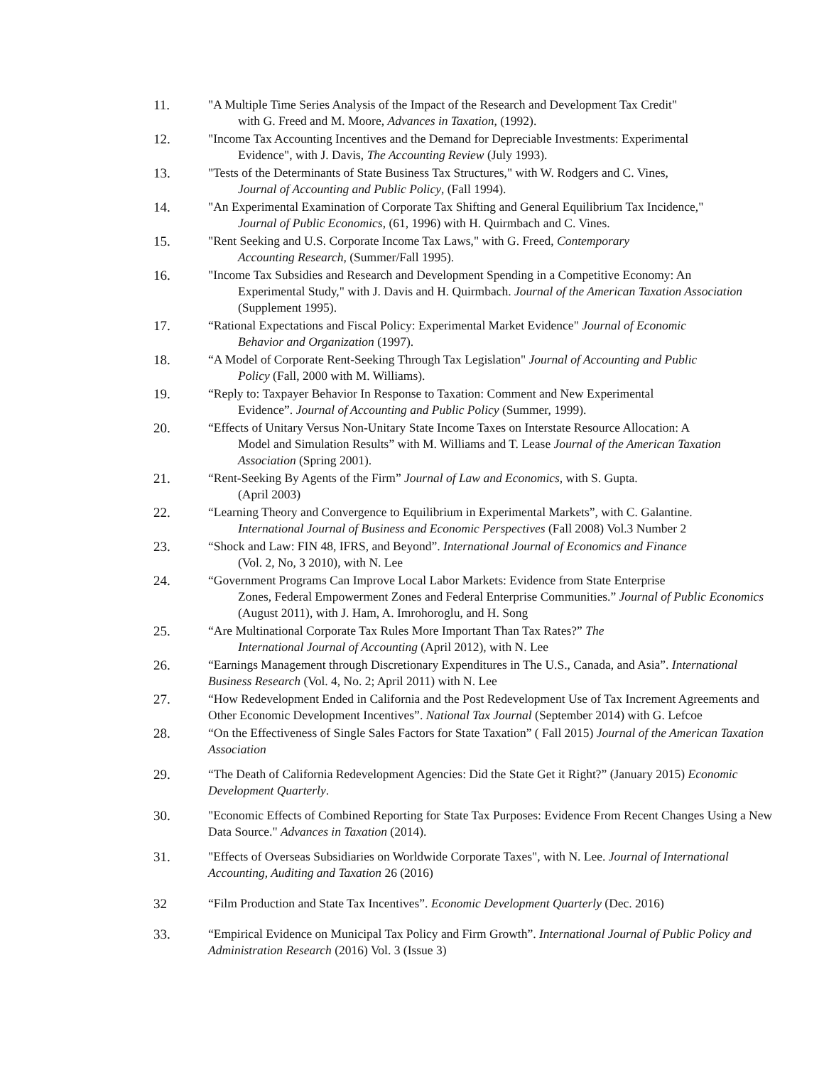11. "A Multiple Time Series Analysis of the Impact of the Research and Development Tax Credit"
with G. Freed and M. Moore, Advances in Taxation, (1992).
12. "Income Tax Accounting Incentives and the Demand for Depreciable Investments: Experimental
Evidence", with J. Davis, The Accounting Review (July 1993).
13. "Tests of the Determinants of State Business Tax Structures," with W. Rodgers and C. Vines,
Journal of Accounting and Public Policy, (Fall 1994).
14. "An Experimental Examination of Corporate Tax Shifting and General Equilibrium Tax Incidence,"
Journal of Public Economics, (61, 1996) with H. Quirmbach and C. Vines.
15. "Rent Seeking and U.S. Corporate Income Tax Laws," with G. Freed, Contemporary
Accounting Research, (Summer/Fall 1995).
16. "Income Tax Subsidies and Research and Development Spending in a Competitive Economy: An
Experimental Study," with J. Davis and H. Quirmbach. Journal of the American Taxation Association (Supplement 1995).
17. “Rational Expectations and Fiscal Policy: Experimental Market Evidence" Journal of Economic
Behavior and Organization (1997).
18. “A Model of Corporate Rent-Seeking Through Tax Legislation" Journal of Accounting and Public
Policy (Fall, 2000 with M. Williams).
19. “Reply to: Taxpayer Behavior In Response to Taxation: Comment and New Experimental
Evidence”. Journal of Accounting and Public Policy (Summer, 1999).
20. “Effects of Unitary Versus Non-Unitary State Income Taxes on Interstate Resource Allocation: A
Model and Simulation Results” with M. Williams and T. Lease Journal of the American Taxation Association (Spring 2001).
21. “Rent-Seeking By Agents of the Firm” Journal of Law and Economics, with S. Gupta.
(April 2003)
22. “Learning Theory and Convergence to Equilibrium in Experimental Markets”, with C. Galantine.
International Journal of Business and Economic Perspectives (Fall 2008) Vol.3 Number 2
23. “Shock and Law: FIN 48, IFRS, and Beyond”. International Journal of Economics and Finance
(Vol. 2, No, 3 2010), with N. Lee
24. “Government Programs Can Improve Local Labor Markets: Evidence from State Enterprise
Zones, Federal Empowerment Zones and Federal Enterprise Communities.” Journal of Public Economics (August 2011), with J. Ham, A. Imrohoroglu, and H. Song
25. “Are Multinational Corporate Tax Rules More Important Than Tax Rates?” The
International Journal of Accounting (April 2012), with N. Lee
26. “Earnings Management through Discretionary Expenditures in The U.S., Canada, and Asia”. International Business Research (Vol. 4, No. 2; April 2011) with N. Lee
27. “How Redevelopment Ended in California and the Post Redevelopment Use of Tax Increment Agreements and Other Economic Development Incentives”. National Tax Journal (September 2014) with G. Lefcoe
28. “On the Effectiveness of Single Sales Factors for State Taxation” ( Fall 2015) Journal of the American Taxation Association
29. “The Death of California Redevelopment Agencies: Did the State Get it Right?” (January 2015) Economic Development Quarterly.
30. "Economic Effects of Combined Reporting for State Tax Purposes: Evidence From Recent Changes Using a New Data Source." Advances in Taxation (2014).
31. "Effects of Overseas Subsidiaries on Worldwide Corporate Taxes", with N. Lee. Journal of International Accounting, Auditing and Taxation 26 (2016)
32 “Film Production and State Tax Incentives”. Economic Development Quarterly (Dec. 2016)
33. “Empirical Evidence on Municipal Tax Policy and Firm Growth”. International Journal of Public Policy and Administration Research (2016) Vol. 3 (Issue 3)